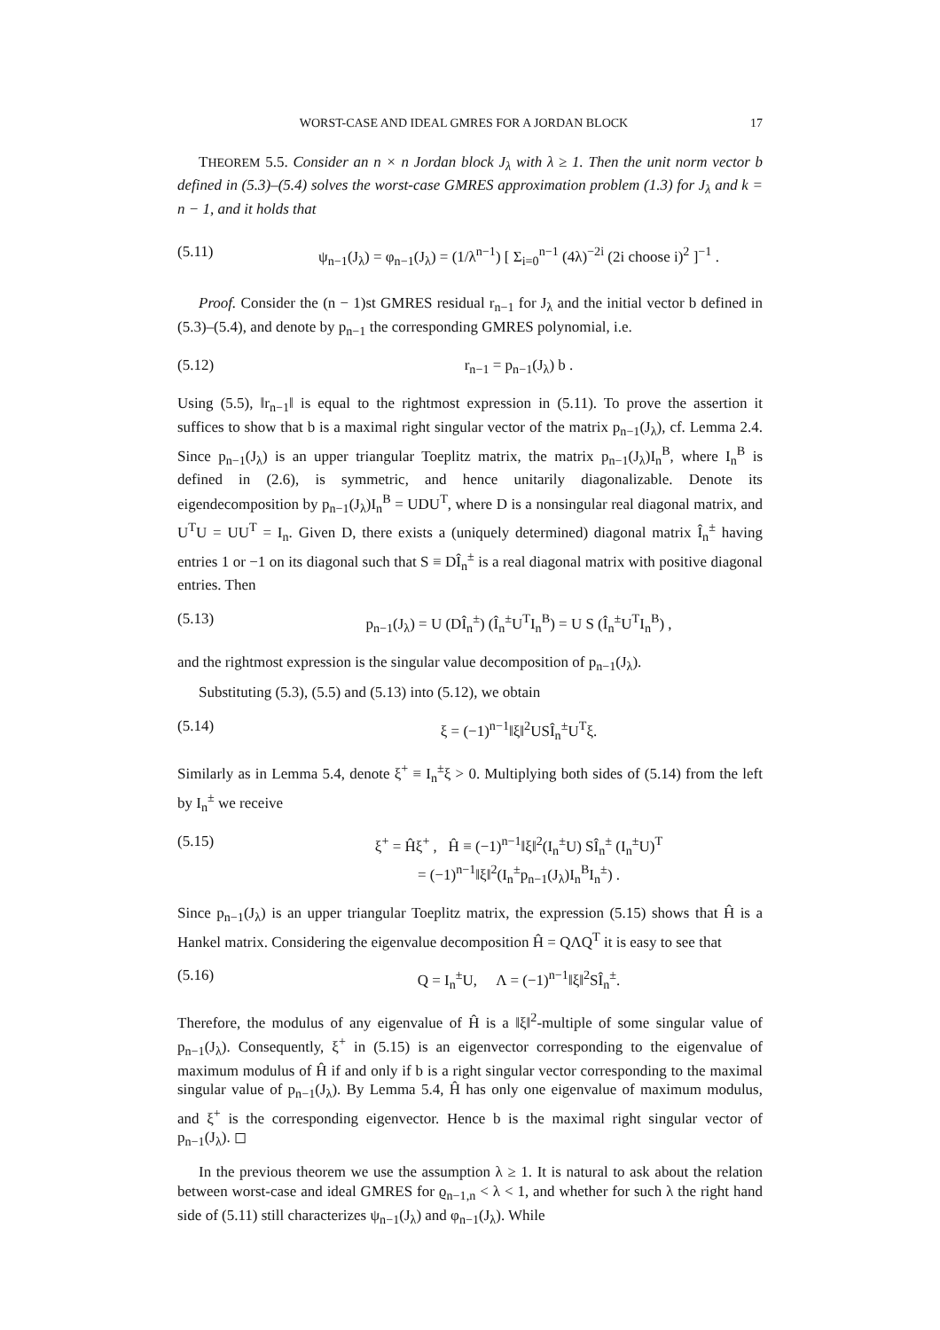WORST-CASE AND IDEAL GMRES FOR A JORDAN BLOCK 17
THEOREM 5.5. Consider an n × n Jordan block J<sub>λ</sub> with λ ≥ 1. Then the unit norm vector b defined in (5.3)–(5.4) solves the worst-case GMRES approximation problem (1.3) for J<sub>λ</sub> and k = n − 1, and it holds that
(5.11) ψ<sub>n−1</sub>(J<sub>λ</sub>) = φ<sub>n−1</sub>(J<sub>λ</sub>) = (1/λ<sup>n−1</sup>) [ Σ<sub>i=0</sub><sup>n−1</sup> (4λ)<sup>−2i</sup> (2i choose i)<sup>2</sup> ]<sup>−1</sup> .
Proof. Consider the (n − 1)st GMRES residual r<sub>n−1</sub> for J<sub>λ</sub> and the initial vector b defined in (5.3)–(5.4), and denote by p<sub>n−1</sub> the corresponding GMRES polynomial, i.e.
(5.12) r<sub>n−1</sub> = p<sub>n−1</sub>(J<sub>λ</sub>) b .
Using (5.5), ‖r<sub>n−1</sub>‖ is equal to the rightmost expression in (5.11). To prove the assertion it suffices to show that b is a maximal right singular vector of the matrix p<sub>n−1</sub>(J<sub>λ</sub>), cf. Lemma 2.4. Since p<sub>n−1</sub>(J<sub>λ</sub>) is an upper triangular Toeplitz matrix, the matrix p<sub>n−1</sub>(J<sub>λ</sub>)I<sub>n</sub><sup>B</sup>, where I<sub>n</sub><sup>B</sup> is defined in (2.6), is symmetric, and hence unitarily diagonalizable. Denote its eigendecomposition by p<sub>n−1</sub>(J<sub>λ</sub>)I<sub>n</sub><sup>B</sup> = UDU<sup>T</sup>, where D is a nonsingular real diagonal matrix, and U<sup>T</sup>U = UU<sup>T</sup> = I<sub>n</sub>. Given D, there exists a (uniquely determined) diagonal matrix Î<sub>n</sub><sup>±</sup> having entries 1 or −1 on its diagonal such that S ≡ DÎ<sub>n</sub><sup>±</sup> is a real diagonal matrix with positive diagonal entries. Then
(5.13) p<sub>n−1</sub>(J<sub>λ</sub>) = U (DÎ<sub>n</sub><sup>±</sup>) (Î<sub>n</sub><sup>±</sup>U<sup>T</sup>I<sub>n</sub><sup>B</sup>) = U S (Î<sub>n</sub><sup>±</sup>U<sup>T</sup>I<sub>n</sub><sup>B</sup>) ,
and the rightmost expression is the singular value decomposition of p<sub>n−1</sub>(J<sub>λ</sub>).
Substituting (5.3), (5.5) and (5.13) into (5.12), we obtain
(5.14) ξ = (−1)<sup>n−1</sup>‖ξ‖<sup>2</sup>USÎ<sub>n</sub><sup>±</sup>U<sup>T</sup>ξ.
Similarly as in Lemma 5.4, denote ξ<sup>+</sup> ≡ I<sub>n</sub><sup>±</sup>ξ > 0. Multiplying both sides of (5.14) from the left by I<sub>n</sub><sup>±</sup> we receive
(5.15) ξ<sup>+</sup> = Ĥξ<sup>+</sup> , Ĥ ≡ (−1)<sup>n−1</sup>‖ξ‖<sup>2</sup>(I<sub>n</sub><sup>±</sup>U) SÎ<sub>n</sub><sup>±</sup> (I<sub>n</sub><sup>±</sup>U)<sup>T</sup>
= (−1)<sup>n−1</sup>‖ξ‖<sup>2</sup>(I<sub>n</sub><sup>±</sup>p<sub>n−1</sub>(J<sub>λ</sub>)I<sub>n</sub><sup>B</sup>I<sub>n</sub><sup>±</sup>) .
Since p<sub>n−1</sub>(J<sub>λ</sub>) is an upper triangular Toeplitz matrix, the expression (5.15) shows that Ĥ is a Hankel matrix. Considering the eigenvalue decomposition Ĥ = QΛQ<sup>T</sup> it is easy to see that
(5.16) Q = I<sub>n</sub><sup>±</sup>U, Λ = (−1)<sup>n−1</sup>‖ξ‖<sup>2</sup>SÎ<sub>n</sub><sup>±</sup>.
Therefore, the modulus of any eigenvalue of Ĥ is a ‖ξ‖<sup>2</sup>-multiple of some singular value of p<sub>n−1</sub>(J<sub>λ</sub>). Consequently, ξ<sup>+</sup> in (5.15) is an eigenvector corresponding to the eigenvalue of maximum modulus of Ĥ if and only if b is a right singular vector corresponding to the maximal singular value of p<sub>n−1</sub>(J<sub>λ</sub>). By Lemma 5.4, Ĥ has only one eigenvalue of maximum modulus, and ξ<sup>+</sup> is the corresponding eigenvector. Hence b is the maximal right singular vector of p<sub>n−1</sub>(J<sub>λ</sub>). ◻
In the previous theorem we use the assumption λ ≥ 1. It is natural to ask about the relation between worst-case and ideal GMRES for ϱ<sub>n−1,n</sub> < λ < 1, and whether for such λ the right hand side of (5.11) still characterizes ψ<sub>n−1</sub>(J<sub>λ</sub>) and φ<sub>n−1</sub>(J<sub>λ</sub>). While